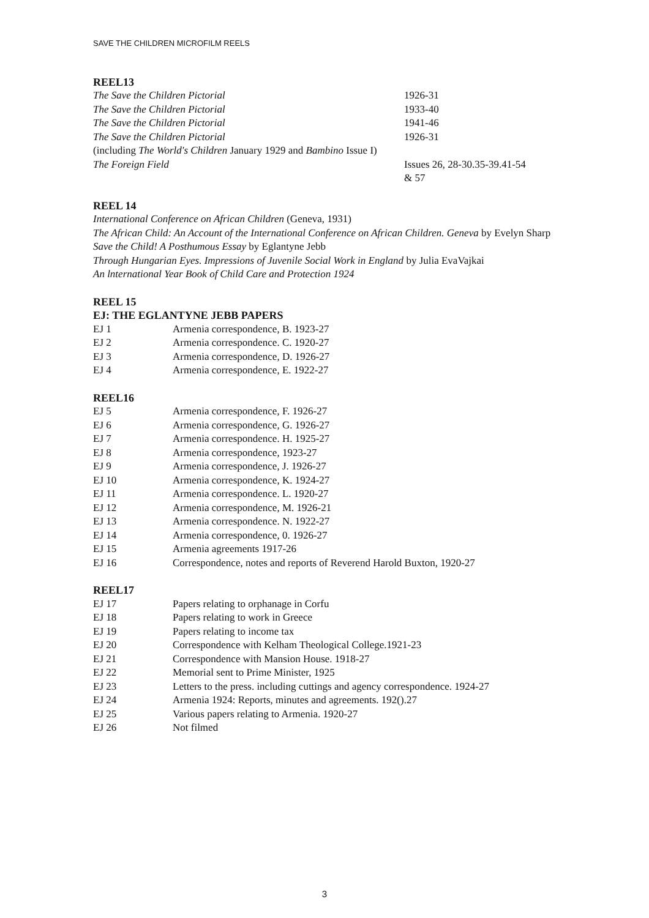SAVE THE CHILDREN MICROFILM REELS
REEL13
| The Save the Children Pictorial | 1926-31 |
| The Save the Children Pictorial | 1933-40 |
| The Save the Children Pictorial | 1941-46 |
| The Save the Children Pictorial | 1926-31 |
| (including The World's Children January 1929 and Bambino Issue I) | |
| The Foreign Field | Issues 26, 28-30.35-39.41-54 & 57 |
REEL 14
International Conference on African Children (Geneva, 1931)
The African Child: An Account of the International Conference on African Children. Geneva by Evelyn Sharp
Save the Child! A Posthumous Essay by Eglantyne Jebb
Through Hungarian Eyes. Impressions of Juvenile Social Work in England by Julia EvaVajkai
An lnternational Year Book of Child Care and Protection 1924
REEL 15
EJ: THE EGLANTYNE JEBB PAPERS
| EJ 1 | Armenia correspondence, B. 1923-27 |
| EJ 2 | Armenia correspondence. C. 1920-27 |
| EJ 3 | Armenia correspondence, D. 1926-27 |
| EJ 4 | Armenia correspondence, E. 1922-27 |
REEL16
| EJ 5 | Armenia correspondence, F. 1926-27 |
| EJ 6 | Armenia correspondence, G. 1926-27 |
| EJ 7 | Armenia correspondence. H. 1925-27 |
| EJ 8 | Armenia correspondence, 1923-27 |
| EJ 9 | Armenia correspondence, J. 1926-27 |
| EJ 10 | Armenia correspondence, K. 1924-27 |
| EJ 11 | Armenia correspondence. L. 1920-27 |
| EJ 12 | Armenia correspondence, M. 1926-21 |
| EJ 13 | Armenia correspondence. N. 1922-27 |
| EJ 14 | Armenia correspondence, 0. 1926-27 |
| EJ 15 | Armenia agreements 1917-26 |
| EJ 16 | Correspondence, notes and reports of Reverend Harold Buxton, 1920-27 |
REEL17
| EJ 17 | Papers relating to orphanage in Corfu |
| EJ 18 | Papers relating to work in Greece |
| EJ 19 | Papers relating to income tax |
| EJ 20 | Correspondence with Kelham Theological College.1921-23 |
| EJ 21 | Correspondence with Mansion House. 1918-27 |
| EJ 22 | Memorial sent to Prime Minister, 1925 |
| EJ 23 | Letters to the press. including cuttings and agency correspondence. 1924-27 |
| EJ 24 | Armenia 1924: Reports, minutes and agreements. 192().27 |
| EJ 25 | Various papers relating to Armenia. 1920-27 |
| EJ 26 | Not filmed |
3